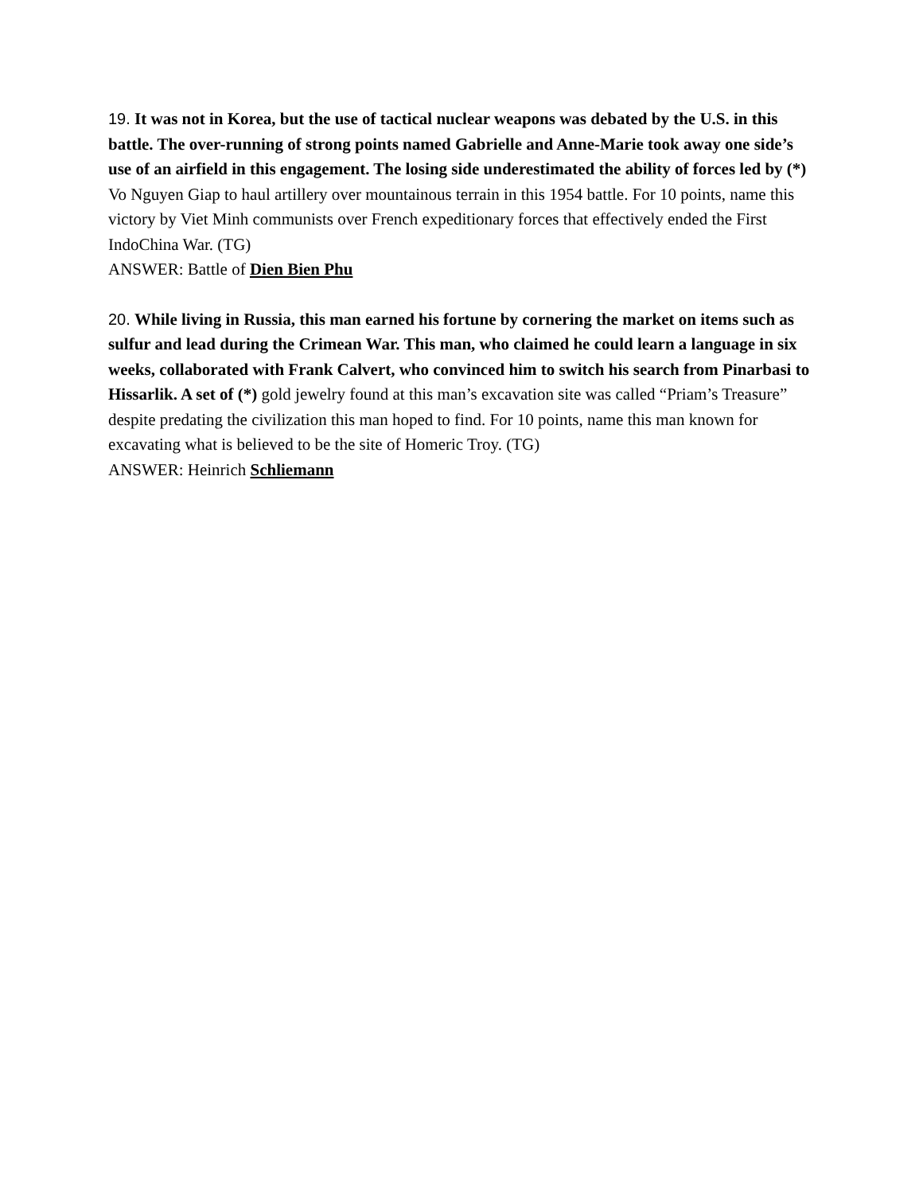19. It was not in Korea, but the use of tactical nuclear weapons was debated by the U.S. in this battle. The over-running of strong points named Gabrielle and Anne-Marie took away one side’s use of an airfield in this engagement. The losing side underestimated the ability of forces led by (*) Vo Nguyen Giap to haul artillery over mountainous terrain in this 1954 battle. For 10 points, name this victory by Viet Minh communists over French expeditionary forces that effectively ended the First IndoChina War. (TG)
ANSWER: Battle of Dien Bien Phu
20. While living in Russia, this man earned his fortune by cornering the market on items such as sulfur and lead during the Crimean War. This man, who claimed he could learn a language in six weeks, collaborated with Frank Calvert, who convinced him to switch his search from Pinarbasi to Hissarlik. A set of (*) gold jewelry found at this man’s excavation site was called “Priam’s Treasure” despite predating the civilization this man hoped to find. For 10 points, name this man known for excavating what is believed to be the site of Homeric Troy. (TG)
ANSWER: Heinrich Schliemann